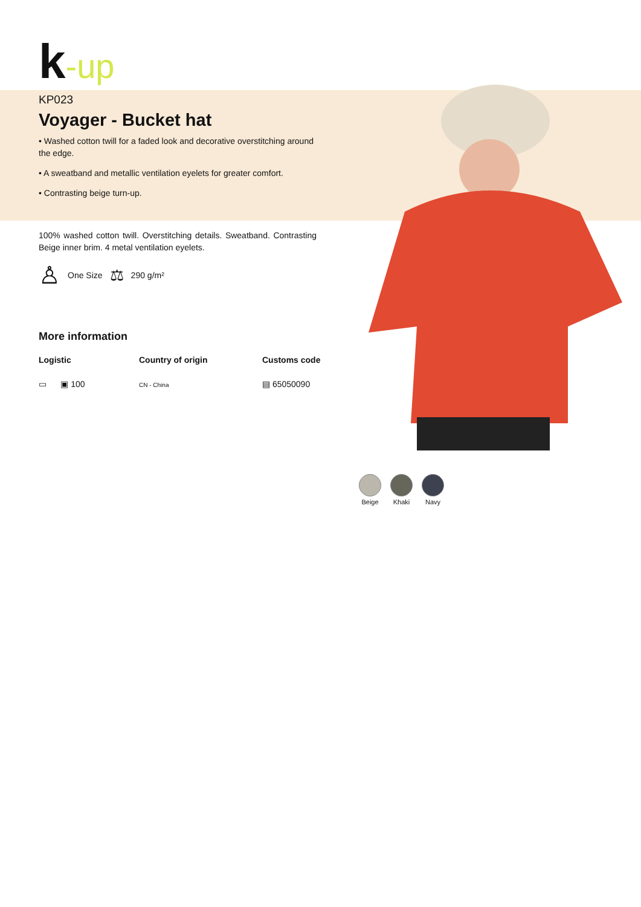k-up
KP023
Voyager - Bucket hat
• Washed cotton twill for a faded look and decorative overstitching around the edge.
• A sweatband and metallic ventilation eyelets for greater comfort.
• Contrasting beige turn-up.
100% washed cotton twill. Overstitching details. Sweatband. Contrasting Beige inner brim. 4 metal ventilation eyelets.
♙ One Size ⚖ 290 g/m²
More information
Logistic
▭ ▣ 100
Country of origin
CN - China
Customs code
▤ 65050090
Beige Khaki Navy